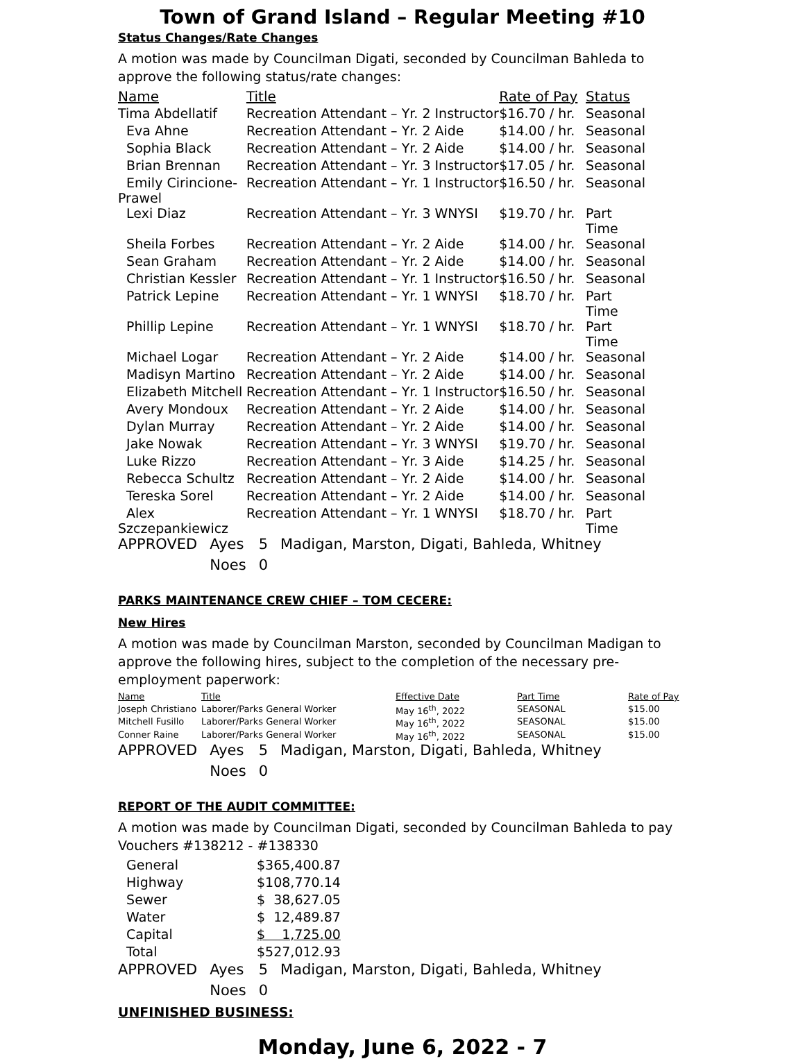Town of Grand Island – Regular Meeting #10
Status Changes/Rate Changes
A motion was made by Councilman Digati, seconded by Councilman Bahleda to approve the following status/rate changes:
| Name | Title | Rate of Pay | Status |
| --- | --- | --- | --- |
| Tima Abdellatif | Recreation Attendant – Yr. 2 Instructor | $16.70 / hr. | Seasonal |
| Eva Ahne | Recreation Attendant – Yr. 2 Aide | $14.00 / hr. | Seasonal |
| Sophia Black | Recreation Attendant – Yr. 2 Aide | $14.00 / hr. | Seasonal |
| Brian Brennan | Recreation Attendant – Yr. 3 Instructor | $17.05 / hr. | Seasonal |
| Emily Cirincione-Prawel | Recreation Attendant – Yr. 1 Instructor | $16.50 / hr. | Seasonal |
| Lexi Diaz | Recreation Attendant – Yr. 3 WNYSI | $19.70 / hr. | Part Time |
| Sheila Forbes | Recreation Attendant – Yr. 2 Aide | $14.00 / hr. | Seasonal |
| Sean Graham | Recreation Attendant – Yr. 2 Aide | $14.00 / hr. | Seasonal |
| Christian Kessler | Recreation Attendant – Yr. 1 Instructor | $16.50 / hr. | Seasonal |
| Patrick Lepine | Recreation Attendant – Yr. 1 WNYSI | $18.70 / hr. | Part Time |
| Phillip Lepine | Recreation Attendant – Yr. 1 WNYSI | $18.70 / hr. | Part Time |
| Michael Logar | Recreation Attendant – Yr. 2 Aide | $14.00 / hr. | Seasonal |
| Madisyn Martino | Recreation Attendant – Yr. 2 Aide | $14.00 / hr. | Seasonal |
| Elizabeth Mitchell | Recreation Attendant – Yr. 1 Instructor | $16.50 / hr. | Seasonal |
| Avery Mondoux | Recreation Attendant – Yr. 2 Aide | $14.00 / hr. | Seasonal |
| Dylan Murray | Recreation Attendant – Yr. 2 Aide | $14.00 / hr. | Seasonal |
| Jake Nowak | Recreation Attendant – Yr. 3 WNYSI | $19.70 / hr. | Seasonal |
| Luke Rizzo | Recreation Attendant – Yr. 3 Aide | $14.25 / hr. | Seasonal |
| Rebecca Schultz | Recreation Attendant – Yr. 2 Aide | $14.00 / hr. | Seasonal |
| Tereska Sorel | Recreation Attendant – Yr. 2 Aide | $14.00 / hr. | Seasonal |
| Alex Szczepankiewicz | Recreation Attendant – Yr. 1 WNYSI | $18.70 / hr. | Part Time |
| APPROVED | Ayes | 5 | Madigan, Marston, Digati, Bahleda, Whitney |
| | Noes | 0 | |
PARKS MAINTENANCE CREW CHIEF – TOM CECERE:
New Hires
A motion was made by Councilman Marston, seconded by Councilman Madigan to approve the following hires, subject to the completion of the necessary pre-employment paperwork:
| Name | Title | Effective Date | Part Time | Rate of Pay |
| --- | --- | --- | --- | --- |
| Joseph Christiano | Laborer/Parks General Worker | May 16<sup>th</sup>, 2022 | SEASONAL | $15.00 |
| Mitchell Fusillo | Laborer/Parks General Worker | May 16<sup>th</sup>, 2022 | SEASONAL | $15.00 |
| Conner Raine | Laborer/Parks General Worker | May 16<sup>th</sup>, 2022 | SEASONAL | $15.00 |
| APPROVED | Ayes | 5 | Madigan, Marston, Digati, Bahleda, Whitney |
| | Noes | 0 | |
REPORT OF THE AUDIT COMMITTEE:
A motion was made by Councilman Digati, seconded by Councilman Bahleda to pay Vouchers #138212 - #138330
| General | $365,400.87 |
| Highway | $108,770.14 |
| Sewer | $ 38,627.05 |
| Water | $ 12,489.87 |
| Capital | $ 1,725.00 |
| Total | $527,012.93 |
| APPROVED | Ayes | 5 | Madigan, Marston, Digati, Bahleda, Whitney |
| | Noes | 0 | |
UNFINISHED BUSINESS:
Monday, June 6, 2022 - 7